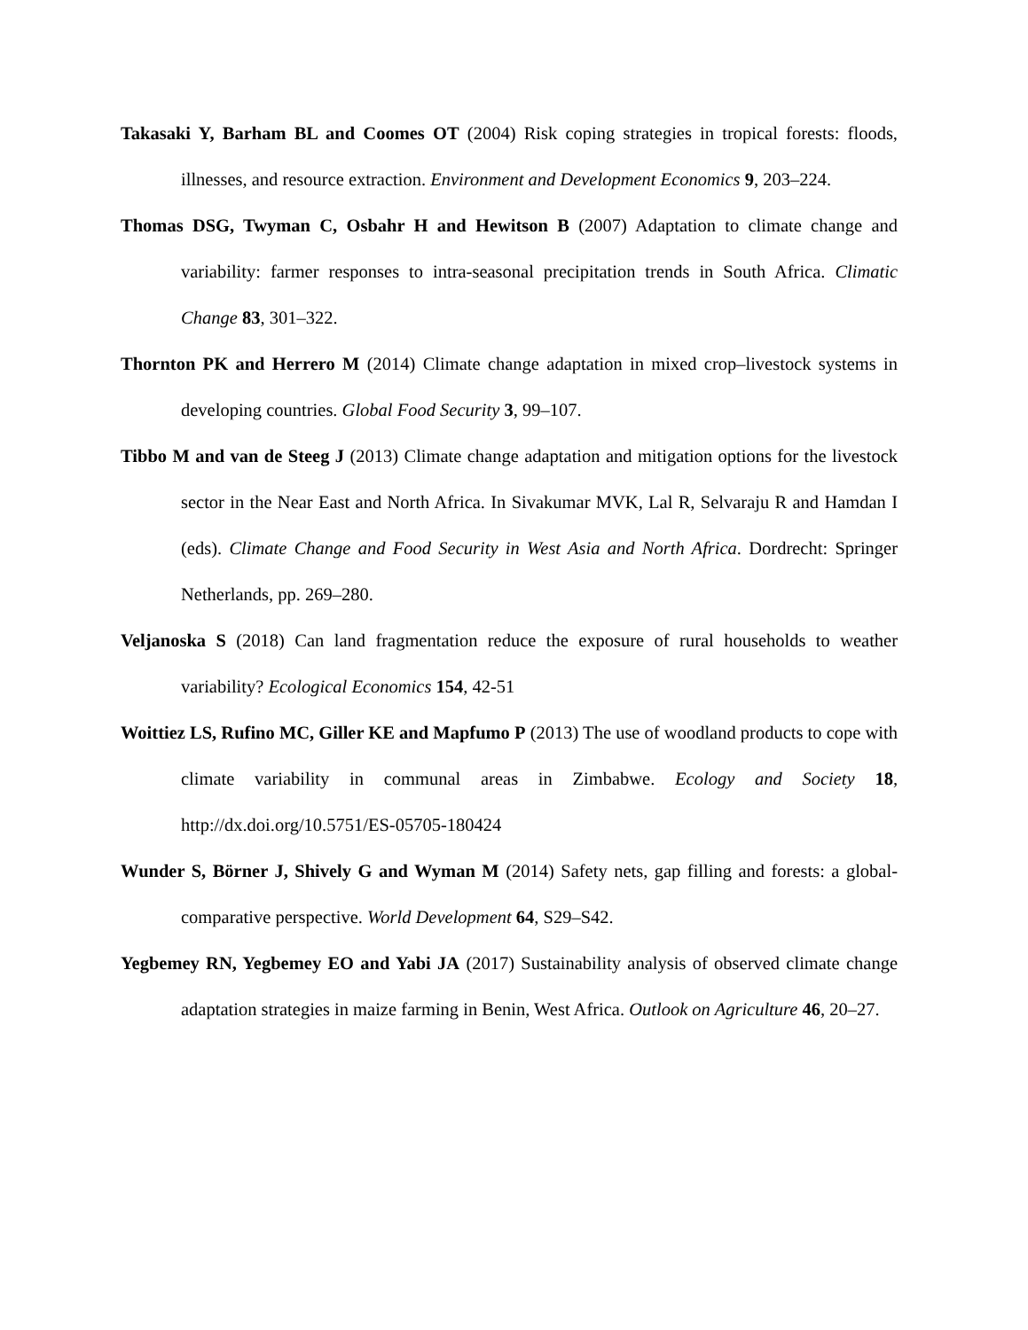Takasaki Y, Barham BL and Coomes OT (2004) Risk coping strategies in tropical forests: floods, illnesses, and resource extraction. Environment and Development Economics 9, 203–224.
Thomas DSG, Twyman C, Osbahr H and Hewitson B (2007) Adaptation to climate change and variability: farmer responses to intra-seasonal precipitation trends in South Africa. Climatic Change 83, 301–322.
Thornton PK and Herrero M (2014) Climate change adaptation in mixed crop–livestock systems in developing countries. Global Food Security 3, 99–107.
Tibbo M and van de Steeg J (2013) Climate change adaptation and mitigation options for the livestock sector in the Near East and North Africa. In Sivakumar MVK, Lal R, Selvaraju R and Hamdan I (eds). Climate Change and Food Security in West Asia and North Africa. Dordrecht: Springer Netherlands, pp. 269–280.
Veljanoska S (2018) Can land fragmentation reduce the exposure of rural households to weather variability? Ecological Economics 154, 42-51
Woittiez LS, Rufino MC, Giller KE and Mapfumo P (2013) The use of woodland products to cope with climate variability in communal areas in Zimbabwe. Ecology and Society 18, http://dx.doi.org/10.5751/ES-05705-180424
Wunder S, Börner J, Shively G and Wyman M (2014) Safety nets, gap filling and forests: a global-comparative perspective. World Development 64, S29–S42.
Yegbemey RN, Yegbemey EO and Yabi JA (2017) Sustainability analysis of observed climate change adaptation strategies in maize farming in Benin, West Africa. Outlook on Agriculture 46, 20–27.